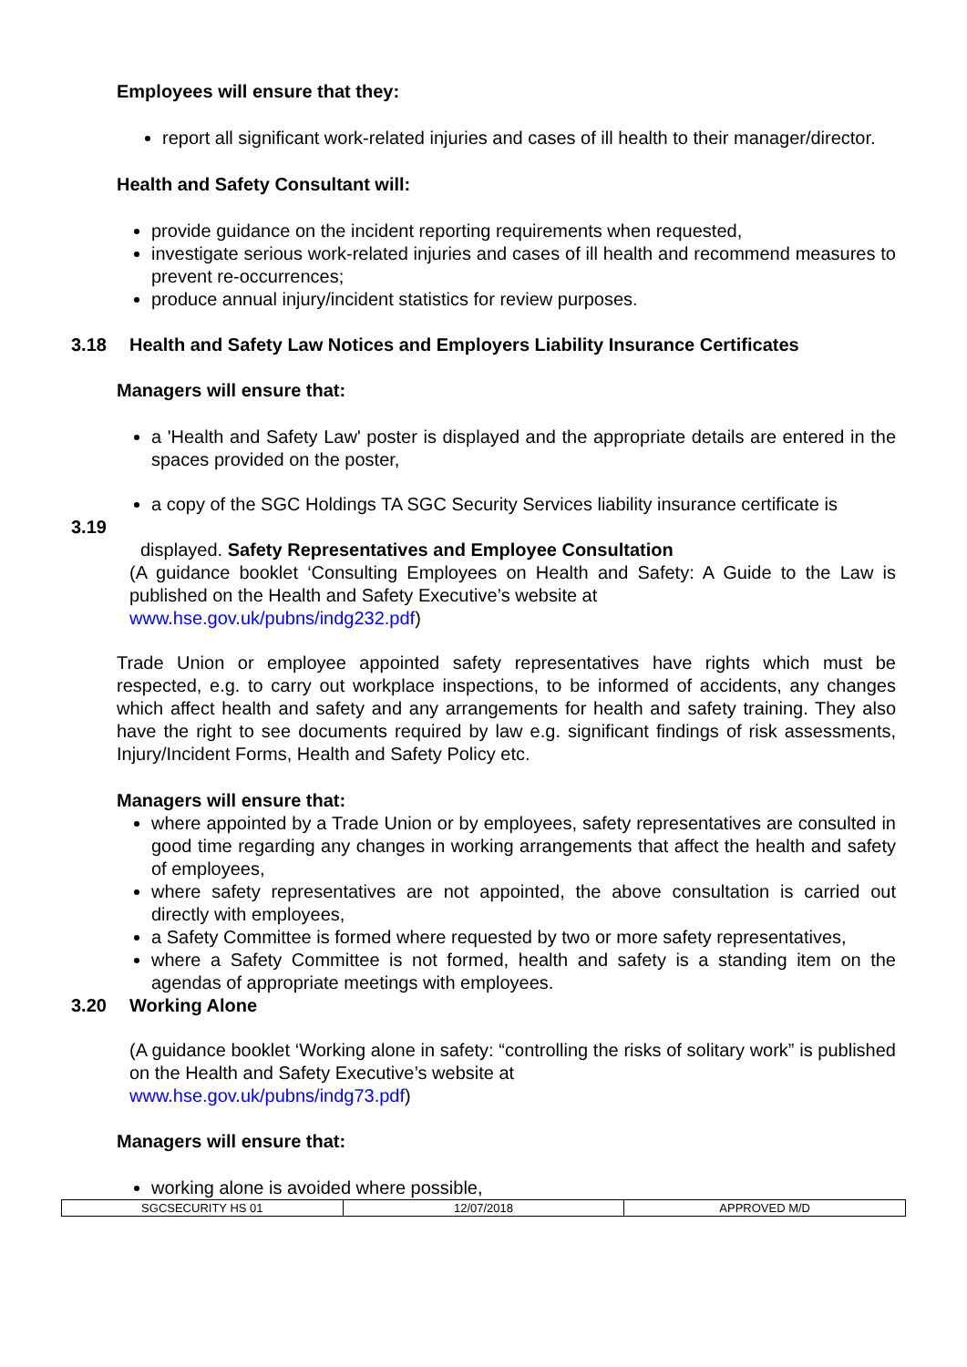Employees will ensure that they:
report all significant work-related injuries and cases of ill health to their manager/director.
Health and Safety Consultant will:
provide guidance on the incident reporting requirements when requested,
investigate serious work-related injuries and cases of ill health and recommend measures to prevent re-occurrences;
produce annual injury/incident statistics for review purposes.
3.18 Health and Safety Law Notices and Employers Liability Insurance Certificates
Managers will ensure that:
a 'Health and Safety Law' poster is displayed and the appropriate details are entered in the spaces provided on the poster,
a copy of the SGC Holdings TA SGC Security Services liability insurance certificate is
3.19
displayed. Safety Representatives and Employee Consultation
(A guidance booklet ‘Consulting Employees on Health and Safety: A Guide to the Law is published on the Health and Safety Executive’s website at
www.hse.gov.uk/pubns/indg232.pdf)
Trade Union or employee appointed safety representatives have rights which must be respected, e.g. to carry out workplace inspections, to be informed of accidents, any changes which affect health and safety and any arrangements for health and safety training. They also have the right to see documents required by law e.g. significant findings of risk assessments, Injury/Incident Forms, Health and Safety Policy etc.
Managers will ensure that:
where appointed by a Trade Union or by employees, safety representatives are consulted in good time regarding any changes in working arrangements that affect the health and safety of employees,
where safety representatives are not appointed, the above consultation is carried out directly with employees,
a Safety Committee is formed where requested by two or more safety representatives,
where a Safety Committee is not formed, health and safety is a standing item on the agendas of appropriate meetings with employees.
3.20 Working Alone
(A guidance booklet ‘Working alone in safety: “controlling the risks of solitary work” is published on the Health and Safety Executive’s website at
www.hse.gov.uk/pubns/indg73.pdf)
Managers will ensure that:
working alone is avoided where possible,
| SGCSECURITY HS 01 | 12/07/2018 | APPROVED M/D |